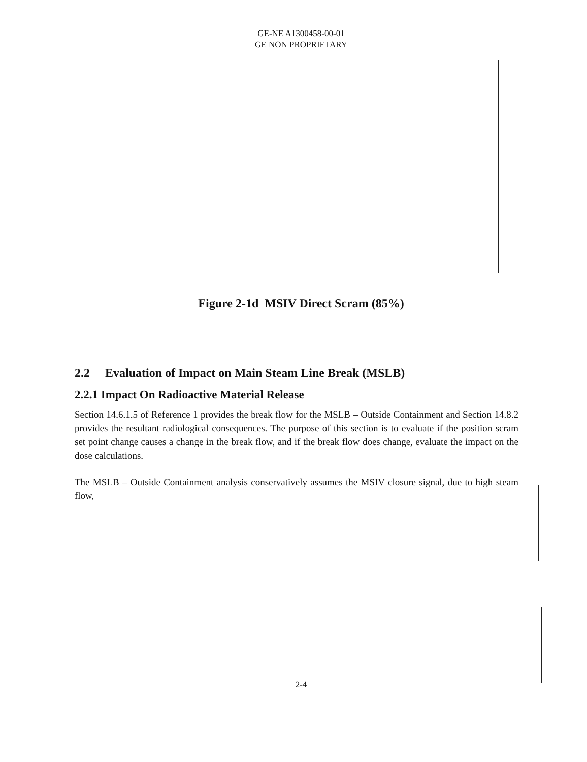GE-NE A1300458-00-01
GE NON PROPRIETARY
Figure 2-1d MSIV Direct Scram (85%)
2.2 Evaluation of Impact on Main Steam Line Break (MSLB)
2.2.1 Impact On Radioactive Material Release
Section 14.6.1.5 of Reference 1 provides the break flow for the MSLB – Outside Containment and Section 14.8.2 provides the resultant radiological consequences. The purpose of this section is to evaluate if the position scram set point change causes a change in the break flow, and if the break flow does change, evaluate the impact on the dose calculations.
The MSLB – Outside Containment analysis conservatively assumes the MSIV closure signal, due to high steam flow,
2-4